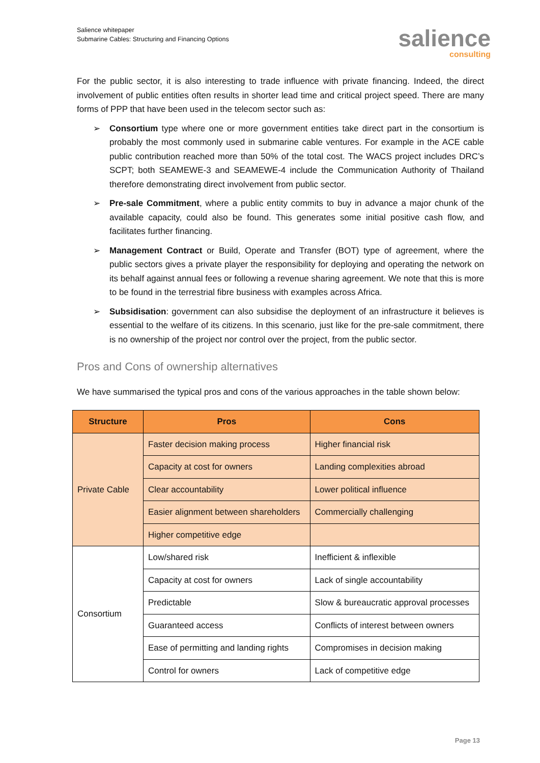Salience whitepaper
Submarine Cables: Structuring and Financing Options
salience
consulting
For the public sector, it is also interesting to trade influence with private financing. Indeed, the direct involvement of public entities often results in shorter lead time and critical project speed. There are many forms of PPP that have been used in the telecom sector such as:
➢ Consortium type where one or more government entities take direct part in the consortium is probably the most commonly used in submarine cable ventures. For example in the ACE cable public contribution reached more than 50% of the total cost. The WACS project includes DRC’s SCPT; both SEAMEWE-3 and SEAMEWE-4 include the Communication Authority of Thailand therefore demonstrating direct involvement from public sector.
➢ Pre-sale Commitment, where a public entity commits to buy in advance a major chunk of the available capacity, could also be found. This generates some initial positive cash flow, and facilitates further financing.
➢ Management Contract or Build, Operate and Transfer (BOT) type of agreement, where the public sectors gives a private player the responsibility for deploying and operating the network on its behalf against annual fees or following a revenue sharing agreement. We note that this is more to be found in the terrestrial fibre business with examples across Africa.
➢ Subsidisation: government can also subsidise the deployment of an infrastructure it believes is essential to the welfare of its citizens. In this scenario, just like for the pre-sale commitment, there is no ownership of the project nor control over the project, from the public sector.
Pros and Cons of ownership alternatives
We have summarised the typical pros and cons of the various approaches in the table shown below:
| Structure | Pros | Cons |
| --- | --- | --- |
| Private Cable | Faster decision making process | Higher financial risk |
| | Capacity at cost for owners | Landing complexities abroad |
| | Clear accountability | Lower political influence |
| | Easier alignment between shareholders | Commercially challenging |
| | Higher competitive edge | |
| Consortium | Low/shared risk | Inefficient & inflexible |
| | Capacity at cost for owners | Lack of single accountability |
| | Predictable | Slow & bureaucratic approval processes |
| | Guaranteed access | Conflicts of interest between owners |
| | Ease of permitting and landing rights | Compromises in decision making |
| | Control for owners | Lack of competitive edge |
Page 13